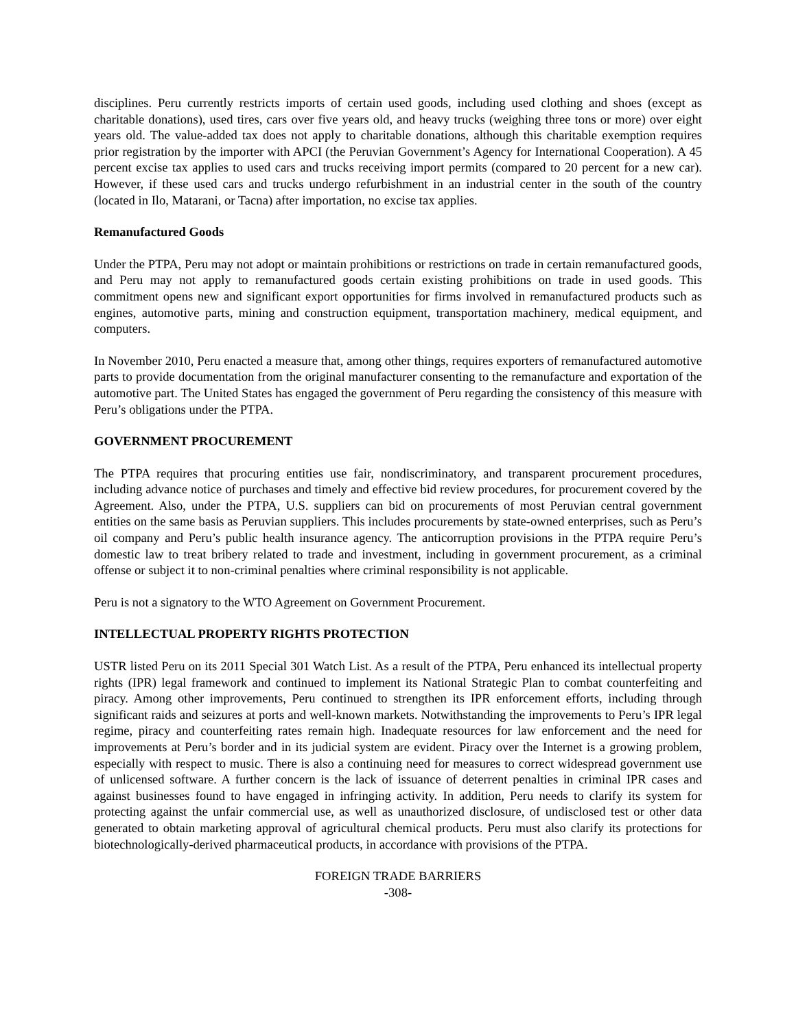disciplines. Peru currently restricts imports of certain used goods, including used clothing and shoes (except as charitable donations), used tires, cars over five years old, and heavy trucks (weighing three tons or more) over eight years old. The value-added tax does not apply to charitable donations, although this charitable exemption requires prior registration by the importer with APCI (the Peruvian Government’s Agency for International Cooperation). A 45 percent excise tax applies to used cars and trucks receiving import permits (compared to 20 percent for a new car). However, if these used cars and trucks undergo refurbishment in an industrial center in the south of the country (located in Ilo, Matarani, or Tacna) after importation, no excise tax applies.
Remanufactured Goods
Under the PTPA, Peru may not adopt or maintain prohibitions or restrictions on trade in certain remanufactured goods, and Peru may not apply to remanufactured goods certain existing prohibitions on trade in used goods. This commitment opens new and significant export opportunities for firms involved in remanufactured products such as engines, automotive parts, mining and construction equipment, transportation machinery, medical equipment, and computers.
In November 2010, Peru enacted a measure that, among other things, requires exporters of remanufactured automotive parts to provide documentation from the original manufacturer consenting to the remanufacture and exportation of the automotive part. The United States has engaged the government of Peru regarding the consistency of this measure with Peru’s obligations under the PTPA.
GOVERNMENT PROCUREMENT
The PTPA requires that procuring entities use fair, nondiscriminatory, and transparent procurement procedures, including advance notice of purchases and timely and effective bid review procedures, for procurement covered by the Agreement. Also, under the PTPA, U.S. suppliers can bid on procurements of most Peruvian central government entities on the same basis as Peruvian suppliers. This includes procurements by state-owned enterprises, such as Peru’s oil company and Peru’s public health insurance agency. The anticorruption provisions in the PTPA require Peru’s domestic law to treat bribery related to trade and investment, including in government procurement, as a criminal offense or subject it to non-criminal penalties where criminal responsibility is not applicable.
Peru is not a signatory to the WTO Agreement on Government Procurement.
INTELLECTUAL PROPERTY RIGHTS PROTECTION
USTR listed Peru on its 2011 Special 301 Watch List. As a result of the PTPA, Peru enhanced its intellectual property rights (IPR) legal framework and continued to implement its National Strategic Plan to combat counterfeiting and piracy. Among other improvements, Peru continued to strengthen its IPR enforcement efforts, including through significant raids and seizures at ports and well-known markets. Notwithstanding the improvements to Peru’s IPR legal regime, piracy and counterfeiting rates remain high. Inadequate resources for law enforcement and the need for improvements at Peru’s border and in its judicial system are evident. Piracy over the Internet is a growing problem, especially with respect to music. There is also a continuing need for measures to correct widespread government use of unlicensed software. A further concern is the lack of issuance of deterrent penalties in criminal IPR cases and against businesses found to have engaged in infringing activity. In addition, Peru needs to clarify its system for protecting against the unfair commercial use, as well as unauthorized disclosure, of undisclosed test or other data generated to obtain marketing approval of agricultural chemical products. Peru must also clarify its protections for biotechnologically-derived pharmaceutical products, in accordance with provisions of the PTPA.
FOREIGN TRADE BARRIERS
-308-